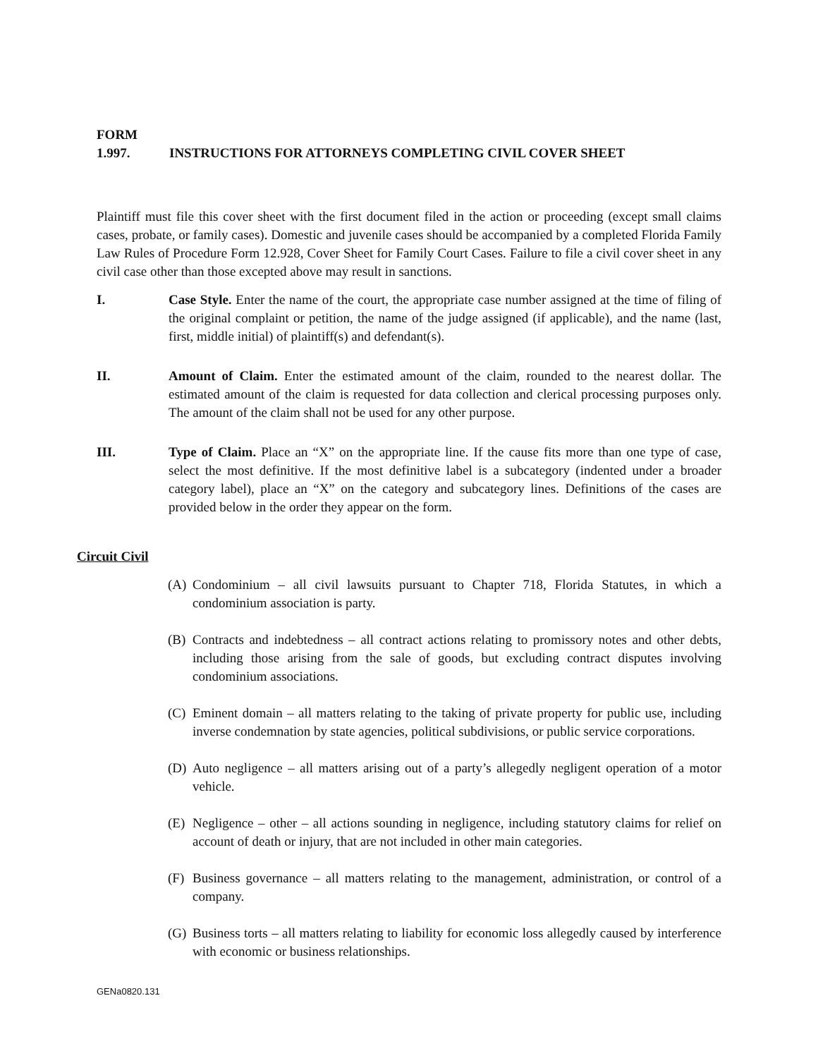FORM 1.997. INSTRUCTIONS FOR ATTORNEYS COMPLETING CIVIL COVER SHEET
Plaintiff must file this cover sheet with the first document filed in the action or proceeding (except small claims cases, probate, or family cases). Domestic and juvenile cases should be accompanied by a completed Florida Family Law Rules of Procedure Form 12.928, Cover Sheet for Family Court Cases. Failure to file a civil cover sheet in any civil case other than those excepted above may result in sanctions.
I. Case Style. Enter the name of the court, the appropriate case number assigned at the time of filing of the original complaint or petition, the name of the judge assigned (if applicable), and the name (last, first, middle initial) of plaintiff(s) and defendant(s).
II. Amount of Claim. Enter the estimated amount of the claim, rounded to the nearest dollar. The estimated amount of the claim is requested for data collection and clerical processing purposes only. The amount of the claim shall not be used for any other purpose.
III. Type of Claim. Place an “X” on the appropriate line. If the cause fits more than one type of case, select the most definitive. If the most definitive label is a subcategory (indented under a broader category label), place an “X” on the category and subcategory lines. Definitions of the cases are provided below in the order they appear on the form.
Circuit Civil
(A) Condominium – all civil lawsuits pursuant to Chapter 718, Florida Statutes, in which a condominium association is party.
(B) Contracts and indebtedness – all contract actions relating to promissory notes and other debts, including those arising from the sale of goods, but excluding contract disputes involving condominium associations.
(C) Eminent domain – all matters relating to the taking of private property for public use, including inverse condemnation by state agencies, political subdivisions, or public service corporations.
(D) Auto negligence – all matters arising out of a party’s allegedly negligent operation of a motor vehicle.
(E) Negligence – other – all actions sounding in negligence, including statutory claims for relief on account of death or injury, that are not included in other main categories.
(F) Business governance – all matters relating to the management, administration, or control of a company.
(G) Business torts – all matters relating to liability for economic loss allegedly caused by interference with economic or business relationships.
GENa0820.131